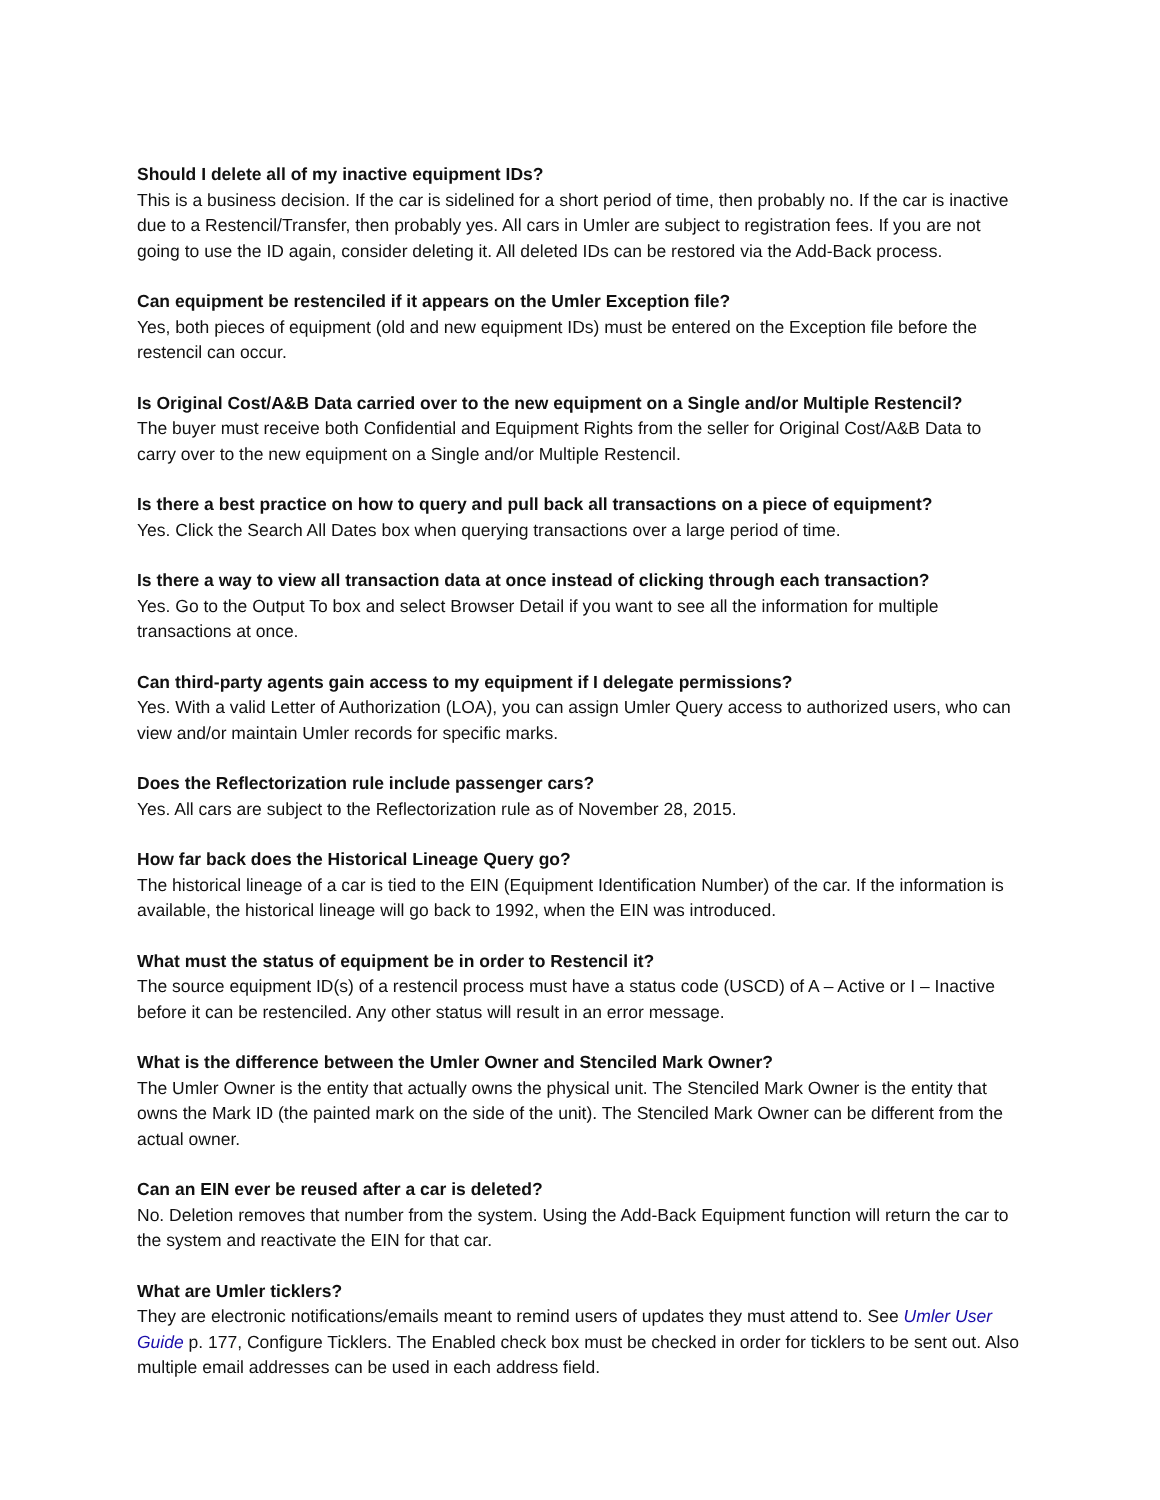Should I delete all of my inactive equipment IDs?
This is a business decision. If the car is sidelined for a short period of time, then probably no. If the car is inactive due to a Restencil/Transfer, then probably yes. All cars in Umler are subject to registration fees. If you are not going to use the ID again, consider deleting it. All deleted IDs can be restored via the Add-Back process.
Can equipment be restenciled if it appears on the Umler Exception file?
Yes, both pieces of equipment (old and new equipment IDs) must be entered on the Exception file before the restencil can occur.
Is Original Cost/A&B Data carried over to the new equipment on a Single and/or Multiple Restencil?
The buyer must receive both Confidential and Equipment Rights from the seller for Original Cost/A&B Data to carry over to the new equipment on a Single and/or Multiple Restencil.
Is there a best practice on how to query and pull back all transactions on a piece of equipment?
Yes. Click the Search All Dates box when querying transactions over a large period of time.
Is there a way to view all transaction data at once instead of clicking through each transaction?
Yes. Go to the Output To box and select Browser Detail if you want to see all the information for multiple transactions at once.
Can third-party agents gain access to my equipment if I delegate permissions?
Yes. With a valid Letter of Authorization (LOA), you can assign Umler Query access to authorized users, who can view and/or maintain Umler records for specific marks.
Does the Reflectorization rule include passenger cars?
Yes. All cars are subject to the Reflectorization rule as of November 28, 2015.
How far back does the Historical Lineage Query go?
The historical lineage of a car is tied to the EIN (Equipment Identification Number) of the car. If the information is available, the historical lineage will go back to 1992, when the EIN was introduced.
What must the status of equipment be in order to Restencil it?
The source equipment ID(s) of a restencil process must have a status code (USCD) of A – Active or I – Inactive before it can be restenciled. Any other status will result in an error message.
What is the difference between the Umler Owner and Stenciled Mark Owner?
The Umler Owner is the entity that actually owns the physical unit. The Stenciled Mark Owner is the entity that owns the Mark ID (the painted mark on the side of the unit). The Stenciled Mark Owner can be different from the actual owner.
Can an EIN ever be reused after a car is deleted?
No. Deletion removes that number from the system. Using the Add-Back Equipment function will return the car to the system and reactivate the EIN for that car.
What are Umler ticklers?
They are electronic notifications/emails meant to remind users of updates they must attend to. See Umler User Guide p. 177, Configure Ticklers. The Enabled check box must be checked in order for ticklers to be sent out. Also multiple email addresses can be used in each address field.